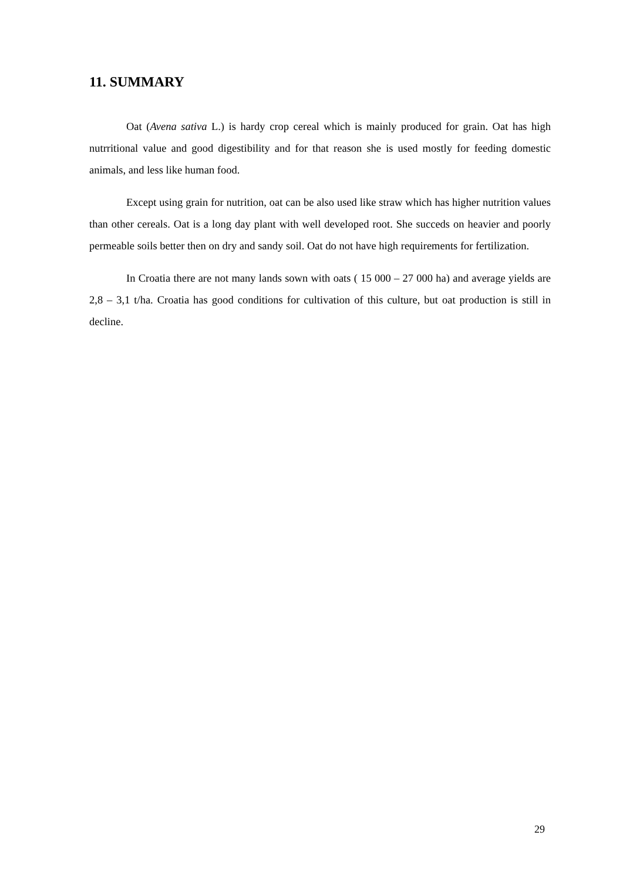11. SUMMARY
Oat (Avena sativa L.) is hardy crop cereal which is mainly produced for grain. Oat has high nutrritional value and good digestibility and for that reason she is used mostly for feeding domestic animals, and less like human food.
Except using grain for nutrition, oat can be also used like straw which has higher nutrition values than other cereals. Oat is a long day plant with well developed root. She succeds on heavier and poorly permeable soils better then on dry and sandy soil. Oat do not have high requirements for fertilization.
In Croatia there are not many lands sown with oats ( 15 000 – 27 000 ha) and average yields are 2,8 – 3,1 t/ha. Croatia has good conditions for cultivation of this culture, but oat production is still in decline.
29